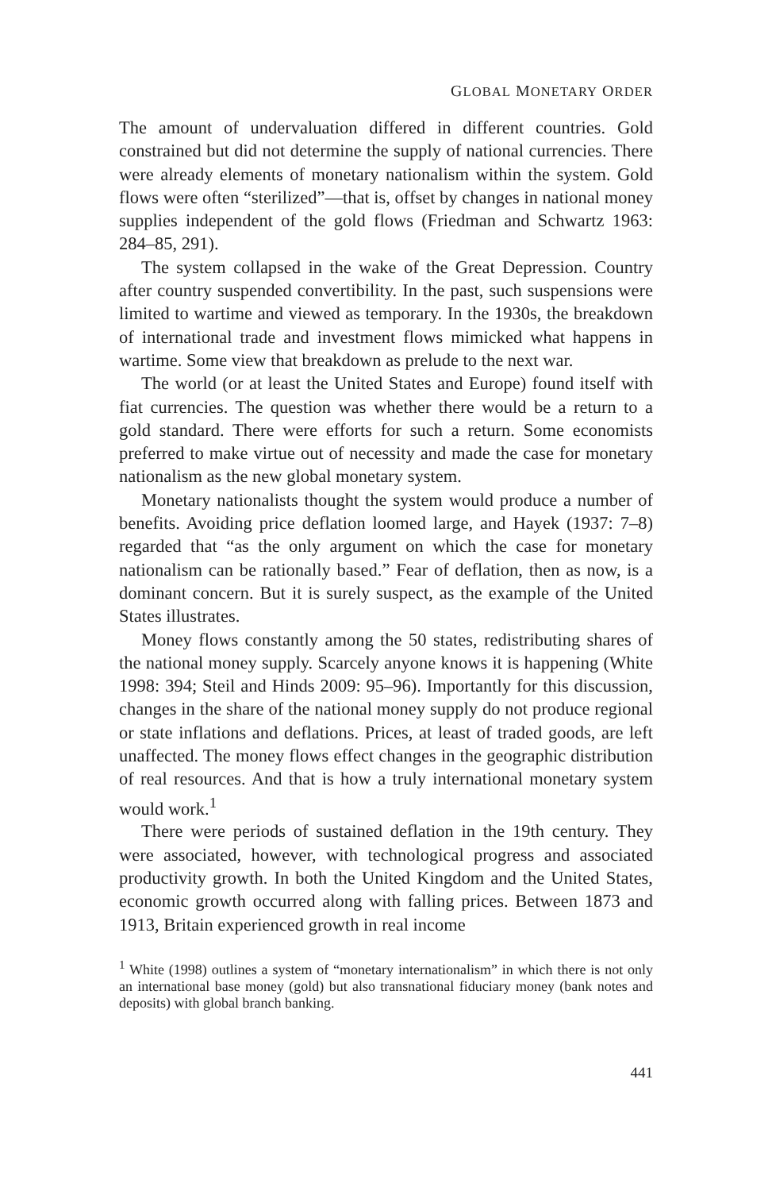GLOBAL MONETARY ORDER
The amount of undervaluation differed in different countries. Gold constrained but did not determine the supply of national currencies. There were already elements of monetary nationalism within the system. Gold flows were often “sterilized”—that is, offset by changes in national money supplies independent of the gold flows (Friedman and Schwartz 1963: 284–85, 291).
The system collapsed in the wake of the Great Depression. Country after country suspended convertibility. In the past, such suspensions were limited to wartime and viewed as temporary. In the 1930s, the breakdown of international trade and investment flows mimicked what happens in wartime. Some view that breakdown as prelude to the next war.
The world (or at least the United States and Europe) found itself with fiat currencies. The question was whether there would be a return to a gold standard. There were efforts for such a return. Some economists preferred to make virtue out of necessity and made the case for monetary nationalism as the new global monetary system.
Monetary nationalists thought the system would produce a number of benefits. Avoiding price deflation loomed large, and Hayek (1937: 7–8) regarded that “as the only argument on which the case for monetary nationalism can be rationally based.” Fear of deflation, then as now, is a dominant concern. But it is surely suspect, as the example of the United States illustrates.
Money flows constantly among the 50 states, redistributing shares of the national money supply. Scarcely anyone knows it is happening (White 1998: 394; Steil and Hinds 2009: 95–96). Importantly for this discussion, changes in the share of the national money supply do not produce regional or state inflations and deflations. Prices, at least of traded goods, are left unaffected. The money flows effect changes in the geographic distribution of real resources. And that is how a truly international monetary system would work.<sup>1</sup>
There were periods of sustained deflation in the 19th century. They were associated, however, with technological progress and associated productivity growth. In both the United Kingdom and the United States, economic growth occurred along with falling prices. Between 1873 and 1913, Britain experienced growth in real income
<sup>1</sup> White (1998) outlines a system of “monetary internationalism” in which there is not only an international base money (gold) but also transnational fiduciary money (bank notes and deposits) with global branch banking.
441